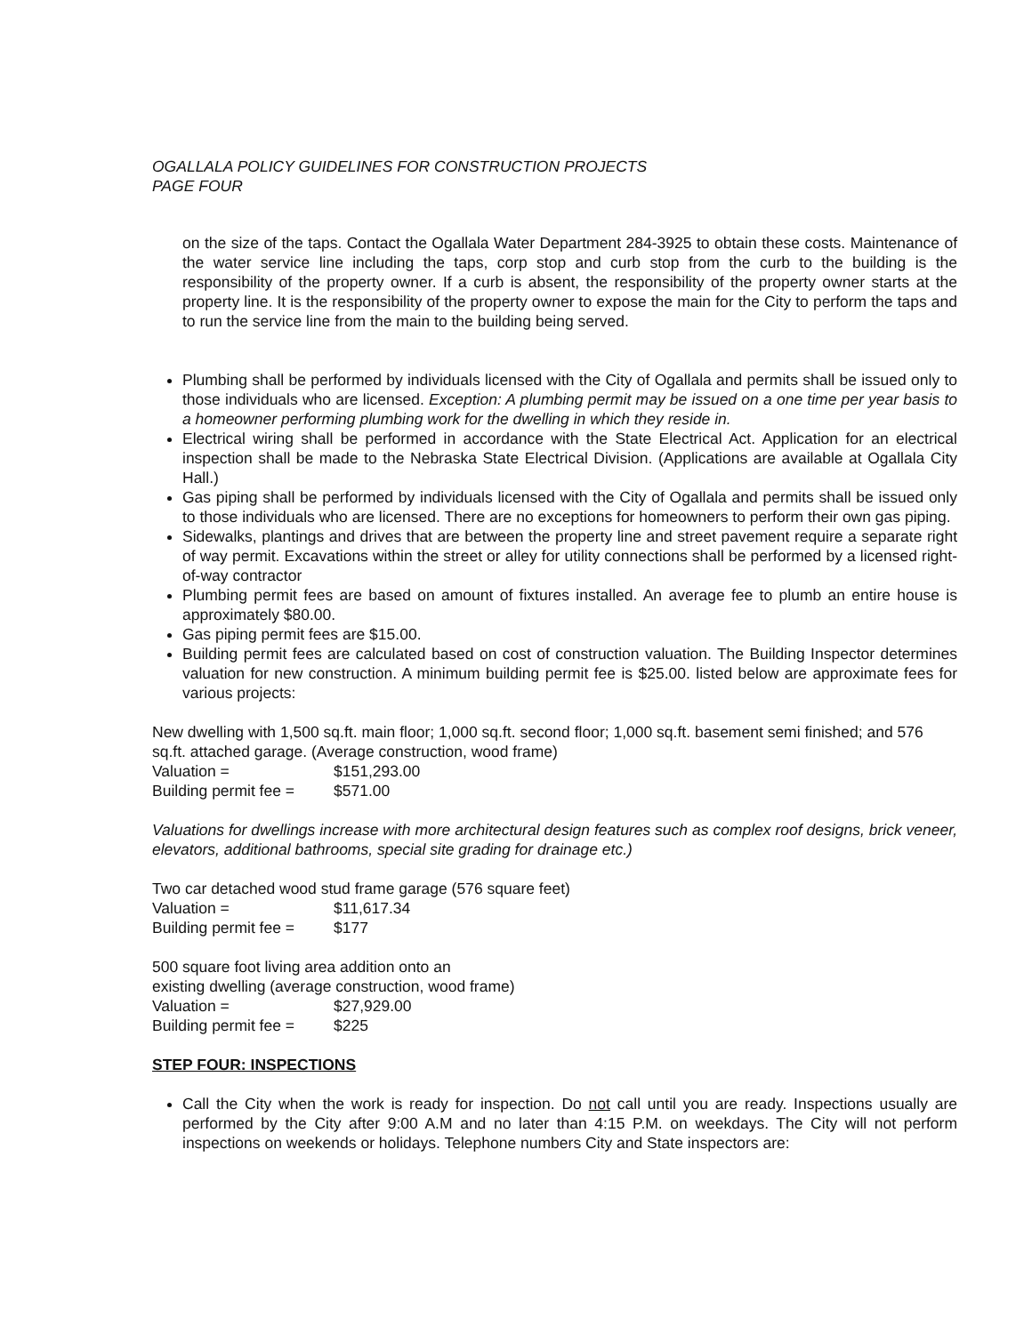OGALLALA POLICY GUIDELINES FOR CONSTRUCTION PROJECTS
PAGE FOUR
on the size of the taps. Contact the Ogallala Water Department 284-3925 to obtain these costs. Maintenance of the water service line including the taps, corp stop and curb stop from the curb to the building is the responsibility of the property owner. If a curb is absent, the responsibility of the property owner starts at the property line. It is the responsibility of the property owner to expose the main for the City to perform the taps and to run the service line from the main to the building being served.
Plumbing shall be performed by individuals licensed with the City of Ogallala and permits shall be issued only to those individuals who are licensed. Exception: A plumbing permit may be issued on a one time per year basis to a homeowner performing plumbing work for the dwelling in which they reside in.
Electrical wiring shall be performed in accordance with the State Electrical Act. Application for an electrical inspection shall be made to the Nebraska State Electrical Division. (Applications are available at Ogallala City Hall.)
Gas piping shall be performed by individuals licensed with the City of Ogallala and permits shall be issued only to those individuals who are licensed. There are no exceptions for homeowners to perform their own gas piping.
Sidewalks, plantings and drives that are between the property line and street pavement require a separate right of way permit. Excavations within the street or alley for utility connections shall be performed by a licensed right-of-way contractor
Plumbing permit fees are based on amount of fixtures installed. An average fee to plumb an entire house is approximately $80.00.
Gas piping permit fees are $15.00.
Building permit fees are calculated based on cost of construction valuation. The Building Inspector determines valuation for new construction. A minimum building permit fee is $25.00. listed below are approximate fees for various projects:
New dwelling with 1,500 sq.ft. main floor; 1,000 sq.ft. second floor; 1,000 sq.ft. basement semi finished; and 576 sq.ft. attached garage. (Average construction, wood frame)
Valuation = $151,293.00
Building permit fee = $571.00
Valuations for dwellings increase with more architectural design features such as complex roof designs, brick veneer, elevators, additional bathrooms, special site grading for drainage etc.)
Two car detached wood stud frame garage (576 square feet)
Valuation = $11,617.34
Building permit fee = $177
500 square foot living area addition onto an
existing dwelling (average construction, wood frame)
Valuation = $27,929.00
Building permit fee = $225
STEP FOUR: INSPECTIONS
Call the City when the work is ready for inspection. Do not call until you are ready. Inspections usually are performed by the City after 9:00 A.M and no later than 4:15 P.M. on weekdays. The City will not perform inspections on weekends or holidays. Telephone numbers City and State inspectors are: